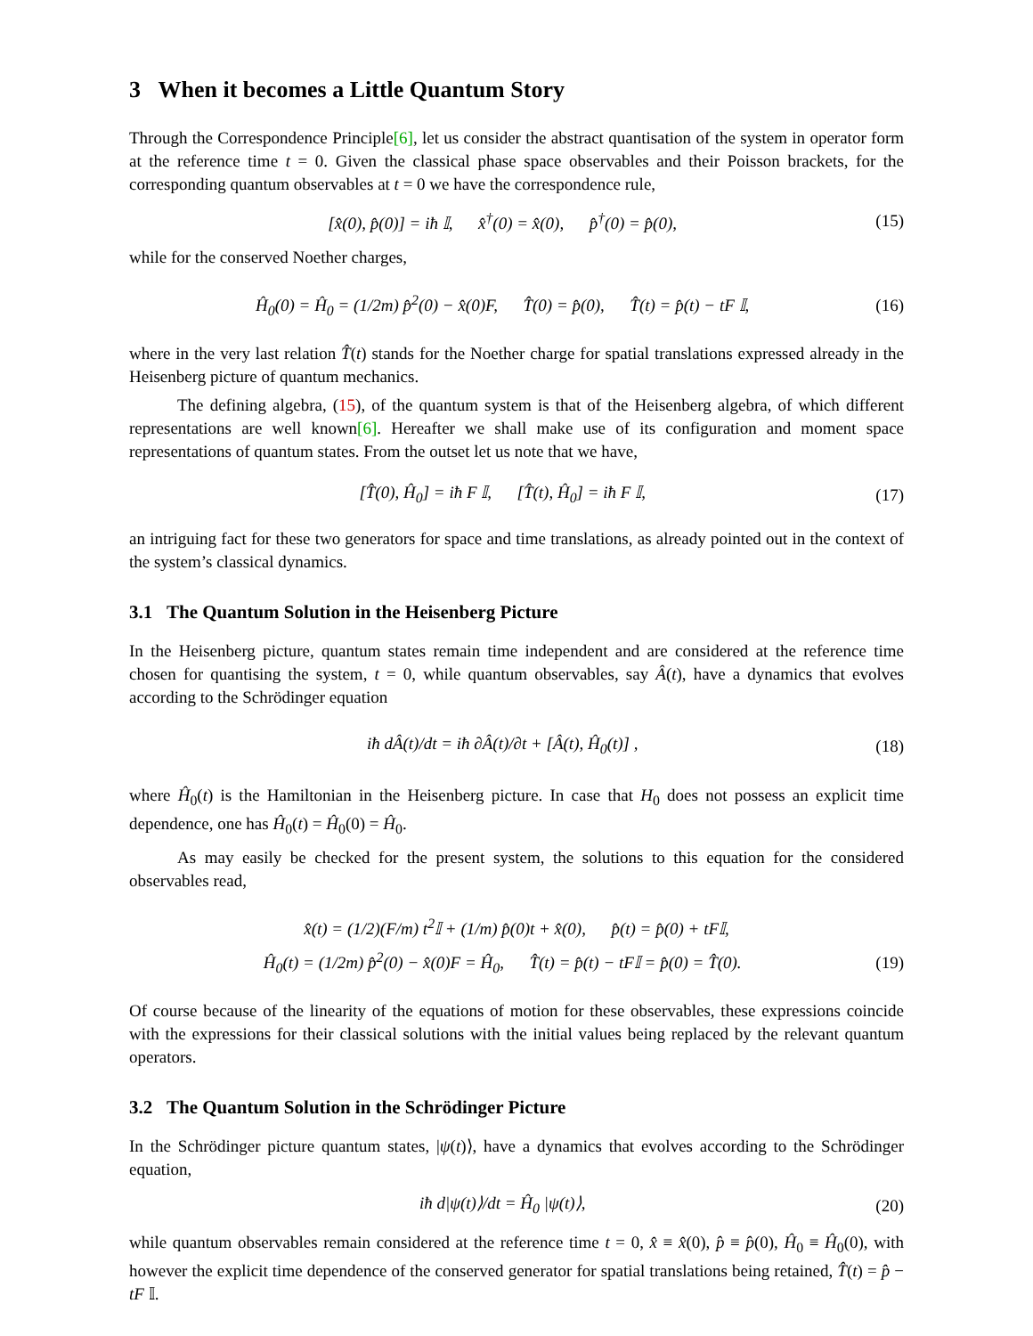3 When it becomes a Little Quantum Story
Through the Correspondence Principle[6], let us consider the abstract quantisation of the system in operator form at the reference time t = 0. Given the classical phase space observables and their Poisson brackets, for the corresponding quantum observables at t = 0 we have the correspondence rule,
[x̂(0), p̂(0)] = iħ 𝕀, x̂<sup>†</sup>(0) = x̂(0), p̂<sup>†</sup>(0) = p̂(0), (15)
while for the conserved Noether charges,
Ĥ<sub>0</sub>(0) = Ĥ<sub>0</sub> = (1/2m) p̂<sup>2</sup>(0) − x̂(0)F, T̂(0) = p̂(0), T̂(t) = p̂(t) − tF 𝕀, (16)
where in the very last relation T̂(t) stands for the Noether charge for spatial translations expressed already in the Heisenberg picture of quantum mechanics.
The defining algebra, (15), of the quantum system is that of the Heisenberg algebra, of which different representations are well known[6]. Hereafter we shall make use of its configuration and moment space representations of quantum states. From the outset let us note that we have,
[T̂(0), Ĥ<sub>0</sub>] = iħ F 𝕀, [T̂(t), Ĥ<sub>0</sub>] = iħ F 𝕀, (17)
an intriguing fact for these two generators for space and time translations, as already pointed out in the context of the system’s classical dynamics.
3.1 The Quantum Solution in the Heisenberg Picture
In the Heisenberg picture, quantum states remain time independent and are considered at the reference time chosen for quantising the system, t = 0, while quantum observables, say Â(t), have a dynamics that evolves according to the Schrödinger equation
iħ dÂ(t)/dt = iħ ∂Â(t)/∂t + [Â(t), Ĥ<sub>0</sub>(t)] , (18)
where Ĥ<sub>0</sub>(t) is the Hamiltonian in the Heisenberg picture. In case that H<sub>0</sub> does not possess an explicit time dependence, one has Ĥ<sub>0</sub>(t) = Ĥ<sub>0</sub>(0) = Ĥ<sub>0</sub>.
As may easily be checked for the present system, the solutions to this equation for the considered observables read,
x̂(t) = (1/2)(F/m) t<sup>2</sup>𝕀 + (1/m) p̂(0)t + x̂(0), p̂(t) = p̂(0) + tF𝕀,
Ĥ<sub>0</sub>(t) = (1/2m) p̂<sup>2</sup>(0) − x̂(0)F = Ĥ<sub>0</sub>, T̂(t) = p̂(t) − tF𝕀 = p̂(0) = T̂(0). (19)
Of course because of the linearity of the equations of motion for these observables, these expressions coincide with the expressions for their classical solutions with the initial values being replaced by the relevant quantum operators.
3.2 The Quantum Solution in the Schrödinger Picture
In the Schrödinger picture quantum states, |ψ(t)⟩, have a dynamics that evolves according to the Schrödinger equation,
iħ d|ψ(t)⟩/dt = Ĥ<sub>0</sub> |ψ(t)⟩, (20)
while quantum observables remain considered at the reference time t = 0, x̂ ≡ x̂(0), p̂ ≡ p̂(0), Ĥ<sub>0</sub> ≡ Ĥ<sub>0</sub>(0), with however the explicit time dependence of the conserved generator for spatial translations being retained, T̂(t) = p̂ − tF 𝕀.